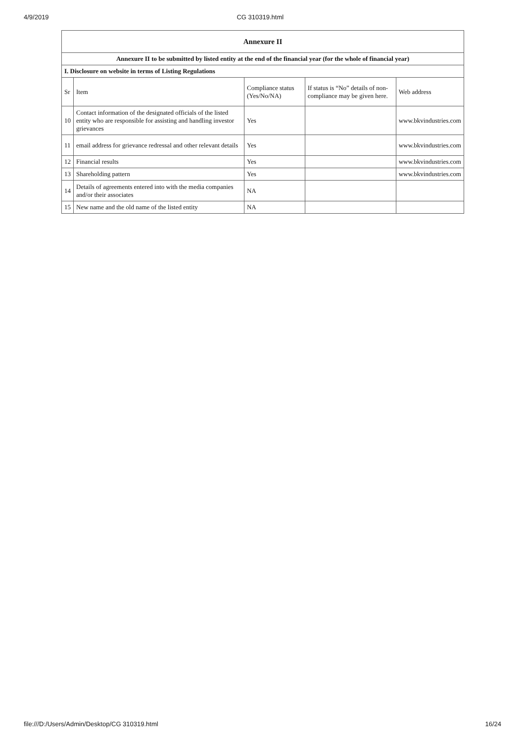4/9/2019 CG 310319.html
| Annexure II | | | | |
| Annexure II to be submitted by listed entity at the end of the financial year (for the whole of financial year) | | | | |
| I. Disclosure on website in terms of Listing Regulations | | | | |
| Sr | Item | Compliance status (Yes/No/NA) | If status is “No” details of non-compliance may be given here. | Web address |
| 10 | Contact information of the designated officials of the listed entity who are responsible for assisting and handling investor grievances | Yes | | www.bkvindustries.com |
| 11 | email address for grievance redressal and other relevant details | Yes | | www.bkvindustries.com |
| 12 | Financial results | Yes | | www.bkvindustries.com |
| 13 | Shareholding pattern | Yes | | www.bkvindustries.com |
| 14 | Details of agreements entered into with the media companies and/or their associates | NA | | |
| 15 | New name and the old name of the listed entity | NA | | |
file:///D:/Users/Admin/Desktop/CG 310319.html 16/24